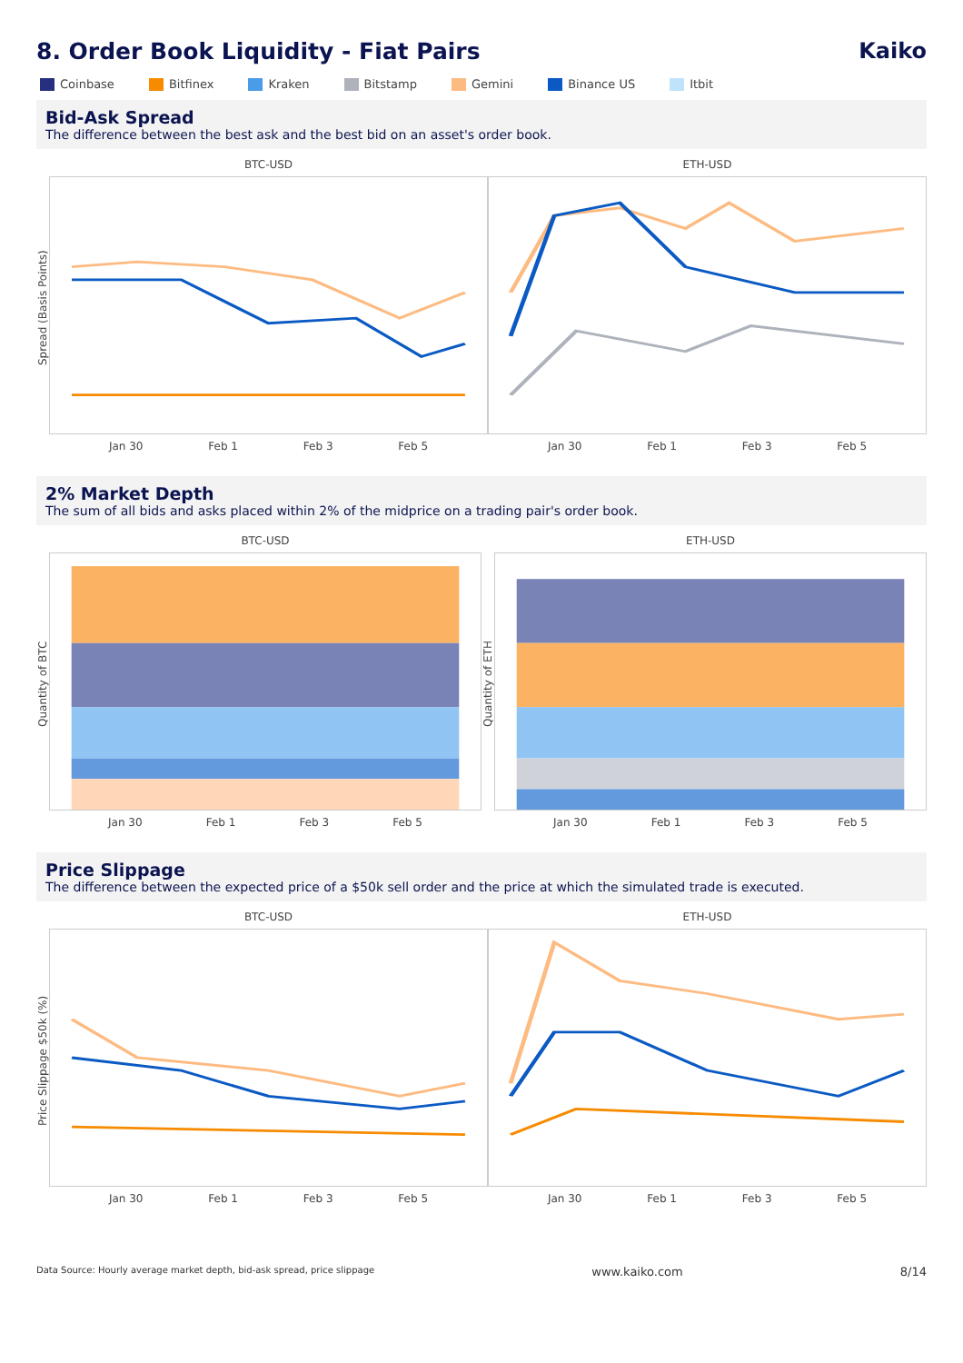8. Order Book Liquidity - Fiat Pairs Kaiko
Coinbase Bitfinex Kraken Bitstamp Gemini Binance US Itbit
Bid-Ask Spread
The difference between the best ask and the best bid on an asset's order book.
Spread (Basis Points)
BTC-USD
Jan 30 Feb 1 Feb 3 Feb 5
ETH-USD
Jan 30 Feb 1 Feb 3 Feb 5
2% Market Depth
The sum of all bids and asks placed within 2% of the midprice on a trading pair's order book.
Quantity of BTC
BTC-USD
Jan 30 Feb 1 Feb 3 Feb 5
Quantity of ETH
ETH-USD
Jan 30 Feb 1 Feb 3 Feb 5
Price Slippage
The difference between the expected price of a $50k sell order and the price at which the simulated trade is executed.
Price Slippage $50k (%)
BTC-USD
Jan 30 Feb 1 Feb 3 Feb 5
ETH-USD
Jan 30 Feb 1 Feb 3 Feb 5
Data Source: Hourly average market depth, bid-ask spread, price slippage www.kaiko.com 8/14